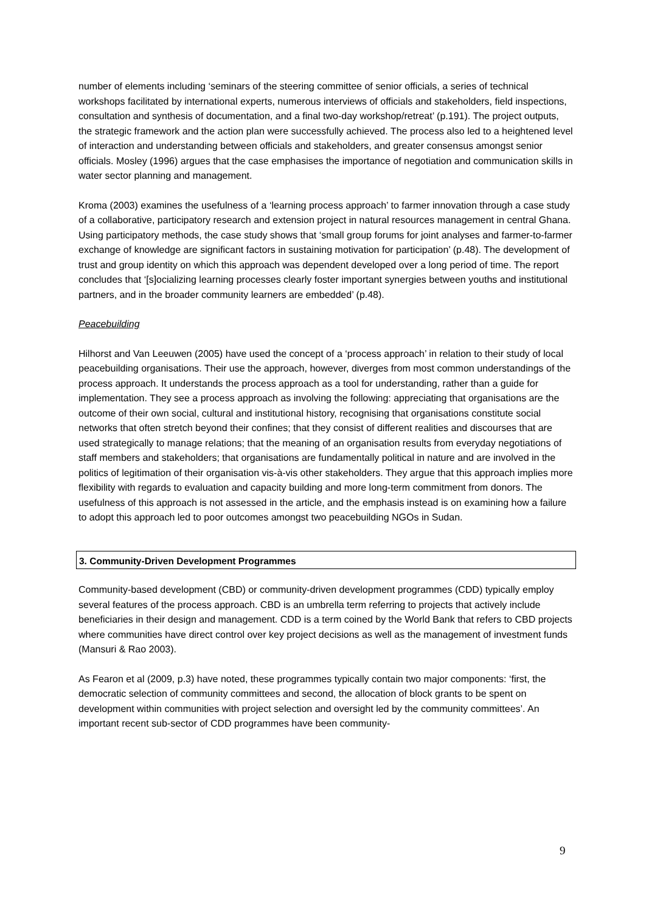number of elements including ‘seminars of the steering committee of senior officials, a series of technical workshops facilitated by international experts, numerous interviews of officials and stakeholders, field inspections, consultation and synthesis of documentation, and a final two-day workshop/retreat’ (p.191). The project outputs, the strategic framework and the action plan were successfully achieved. The process also led to a heightened level of interaction and understanding between officials and stakeholders, and greater consensus amongst senior officials. Mosley (1996) argues that the case emphasises the importance of negotiation and communication skills in water sector planning and management.
Kroma (2003) examines the usefulness of a ‘learning process approach’ to farmer innovation through a case study of a collaborative, participatory research and extension project in natural resources management in central Ghana. Using participatory methods, the case study shows that ‘small group forums for joint analyses and farmer-to-farmer exchange of knowledge are significant factors in sustaining motivation for participation’ (p.48). The development of trust and group identity on which this approach was dependent developed over a long period of time. The report concludes that ‘[s]ocializing learning processes clearly foster important synergies between youths and institutional partners, and in the broader community learners are embedded’ (p.48).
Peacebuilding
Hilhorst and Van Leeuwen (2005) have used the concept of a ‘process approach’ in relation to their study of local peacebuilding organisations. Their use the approach, however, diverges from most common understandings of the process approach. It understands the process approach as a tool for understanding, rather than a guide for implementation. They see a process approach as involving the following: appreciating that organisations are the outcome of their own social, cultural and institutional history, recognising that organisations constitute social networks that often stretch beyond their confines; that they consist of different realities and discourses that are used strategically to manage relations; that the meaning of an organisation results from everyday negotiations of staff members and stakeholders; that organisations are fundamentally political in nature and are involved in the politics of legitimation of their organisation vis-à-vis other stakeholders. They argue that this approach implies more flexibility with regards to evaluation and capacity building and more long-term commitment from donors. The usefulness of this approach is not assessed in the article, and the emphasis instead is on examining how a failure to adopt this approach led to poor outcomes amongst two peacebuilding NGOs in Sudan.
3. Community-Driven Development Programmes
Community-based development (CBD) or community-driven development programmes (CDD) typically employ several features of the process approach. CBD is an umbrella term referring to projects that actively include beneficiaries in their design and management. CDD is a term coined by the World Bank that refers to CBD projects where communities have direct control over key project decisions as well as the management of investment funds (Mansuri & Rao 2003).
As Fearon et al (2009, p.3) have noted, these programmes typically contain two major components: ‘first, the democratic selection of community committees and second, the allocation of block grants to be spent on development within communities with project selection and oversight led by the community committees’. An important recent sub-sector of CDD programmes have been community-
9